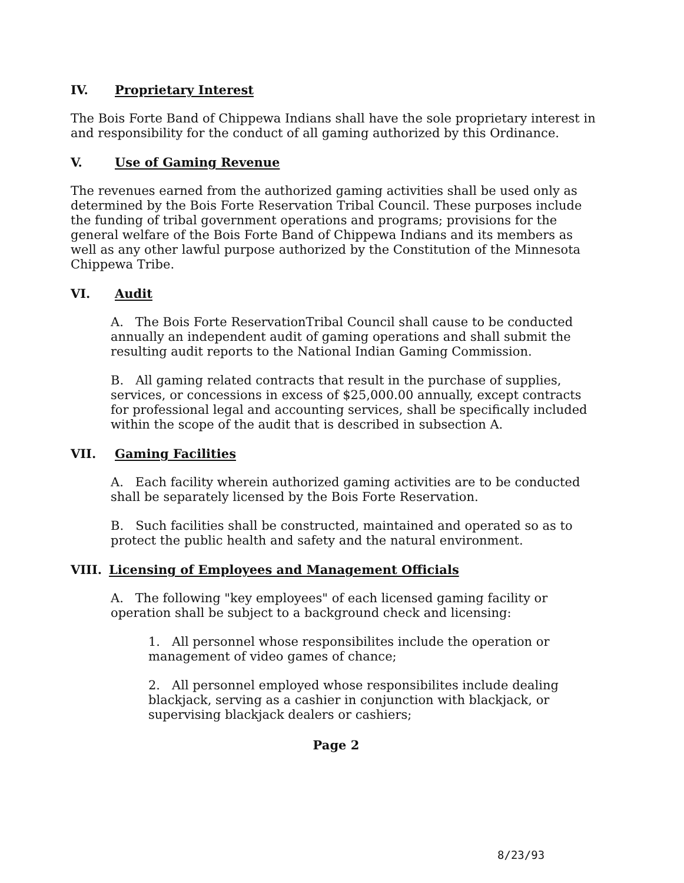IV. Proprietary Interest
The Bois Forte Band of Chippewa Indians shall have the sole proprietary interest in and responsibility for the conduct of all gaming authorized by this Ordinance.
V. Use of Gaming Revenue
The revenues earned from the authorized gaming activities shall be used only as determined by the Bois Forte Reservation Tribal Council. These purposes include the funding of tribal government operations and programs; provisions for the general welfare of the Bois Forte Band of Chippewa Indians and its members as well as any other lawful purpose authorized by the Constitution of the Minnesota Chippewa Tribe.
VI. Audit
A. The Bois Forte ReservationTribal Council shall cause to be conducted annually an independent audit of gaming operations and shall submit the resulting audit reports to the National Indian Gaming Commission.
B. All gaming related contracts that result in the purchase of supplies, services, or concessions in excess of $25,000.00 annually, except contracts for professional legal and accounting services, shall be specifically included within the scope of the audit that is described in subsection A.
VII. Gaming Facilities
A. Each facility wherein authorized gaming activities are to be conducted shall be separately licensed by the Bois Forte Reservation.
B. Such facilities shall be constructed, maintained and operated so as to protect the public health and safety and the natural environment.
VIII. Licensing of Employees and Management Officials
A. The following "key employees" of each licensed gaming facility or operation shall be subject to a background check and licensing:
1. All personnel whose responsibilites include the operation or management of video games of chance;
2. All personnel employed whose responsibilites include dealing blackjack, serving as a cashier in conjunction with blackjack, or supervising blackjack dealers or cashiers;
Page 2
8/23/93